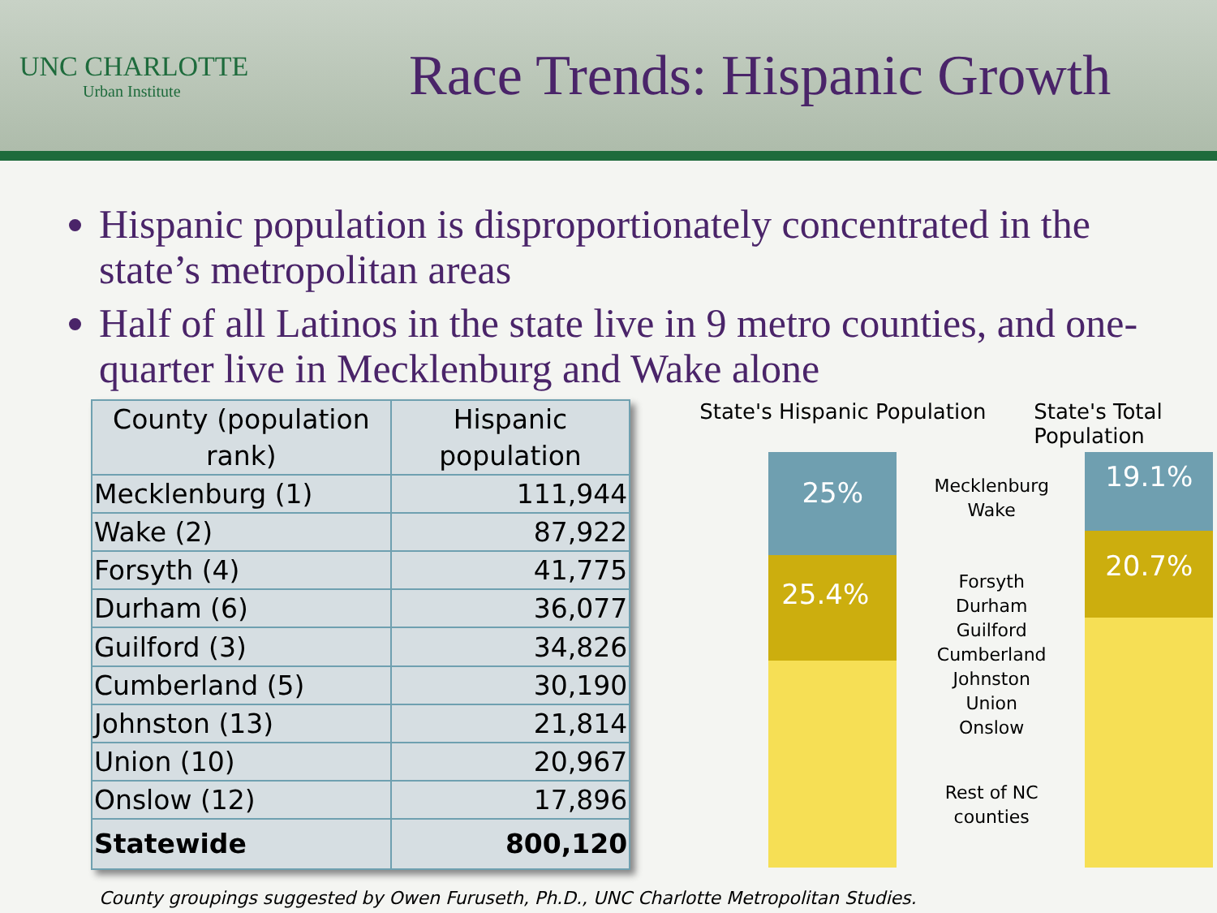UNC CHARLOTTE
Urban Institute
Race Trends: Hispanic Growth
Hispanic population is disproportionately concentrated in the state’s metropolitan areas
Half of all Latinos in the state live in 9 metro counties, and one-quarter live in Mecklenburg and Wake alone
| County (population rank) | Hispanic population |
| --- | --- |
| Mecklenburg (1) | 111,944 |
| Wake (2) | 87,922 |
| Forsyth (4) | 41,775 |
| Durham (6) | 36,077 |
| Guilford (3) | 34,826 |
| Cumberland (5) | 30,190 |
| Johnston (13) | 21,814 |
| Union (10) | 20,967 |
| Onslow (12) | 17,896 |
| Statewide | 800,120 |
State's Hispanic Population State's Total Population
25%
25.4%
19.1%
20.7%
Mecklenburg
Wake
Forsyth
Durham
Guilford
Cumberland
Johnston
Union
Onslow
Rest of NC
counties
County groupings suggested by Owen Furuseth, Ph.D., UNC Charlotte Metropolitan Studies.